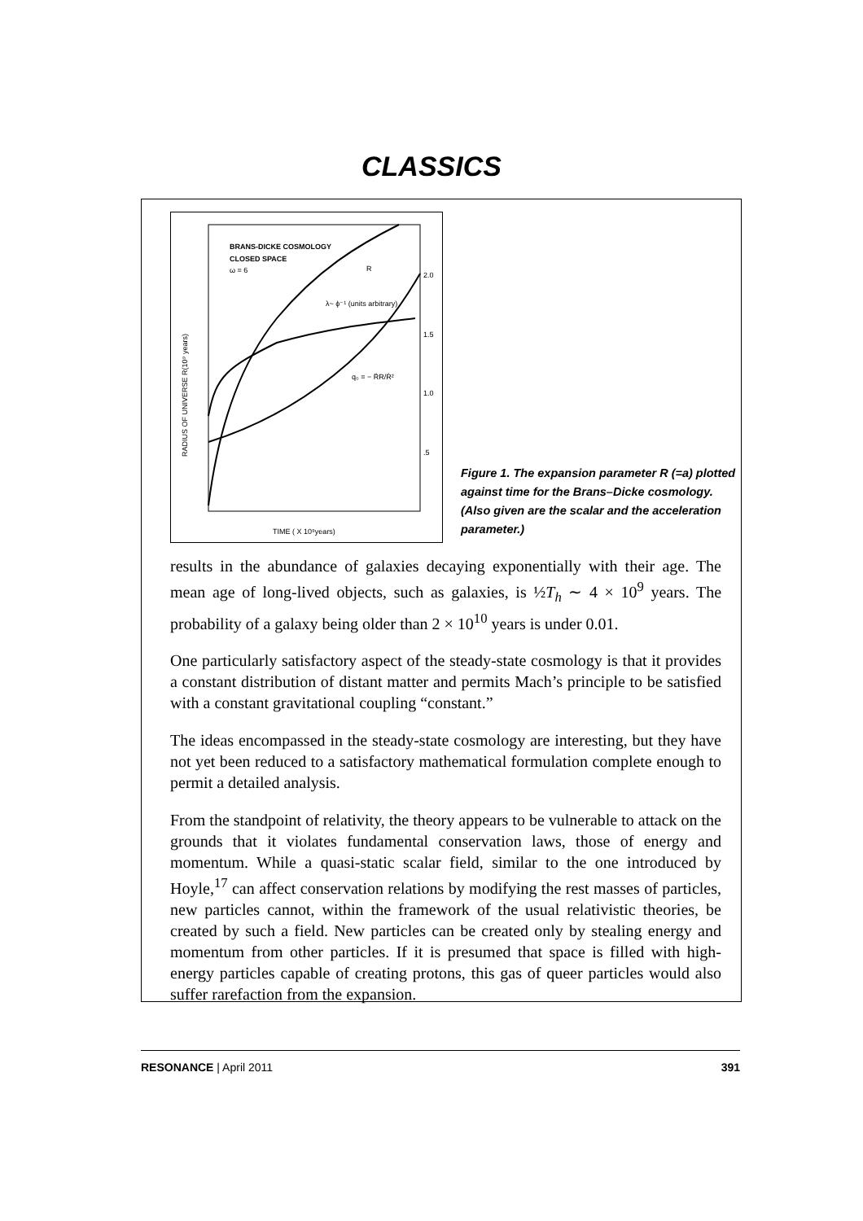CLASSICS
BRANS-DICKE COSMOLOGY
CLOSED SPACE
ω = 6
R
λ~ ϕ⁻¹ (units arbitrary)
q₀ = − R̈R/Ṙ²
2.0
1.5
1.0
.5
TIME ( X 10⁹years)
RADIUS OF UNIVERSE R(10⁹ years)
Figure 1. The expansion parameter R (=a) plotted against time for the Brans–Dicke cosmology. (Also given are the scalar and the acceleration parameter.)
results in the abundance of galaxies decaying exponentially with their age. The mean age of long-lived objects, such as galaxies, is ½T<sub>h</sub> ∼ 4 × 10<sup>9</sup> years. The probability of a galaxy being older than 2 × 10<sup>10</sup> years is under 0.01.
One particularly satisfactory aspect of the steady-state cosmology is that it provides a constant distribution of distant matter and permits Mach’s principle to be satisfied with a constant gravitational coupling “constant.”
The ideas encompassed in the steady-state cosmology are interesting, but they have not yet been reduced to a satisfactory mathematical formulation complete enough to permit a detailed analysis.
From the standpoint of relativity, the theory appears to be vulnerable to attack on the grounds that it violates fundamental conservation laws, those of energy and momentum. While a quasi-static scalar field, similar to the one introduced by Hoyle,<sup>17</sup> can affect conservation relations by modifying the rest masses of particles, new particles cannot, within the framework of the usual relativistic theories, be created by such a field. New particles can be created only by stealing energy and momentum from other particles. If it is presumed that space is filled with high-energy particles capable of creating protons, this gas of queer particles would also suffer rarefaction from the expansion.
RESONANCE | April 2011 391